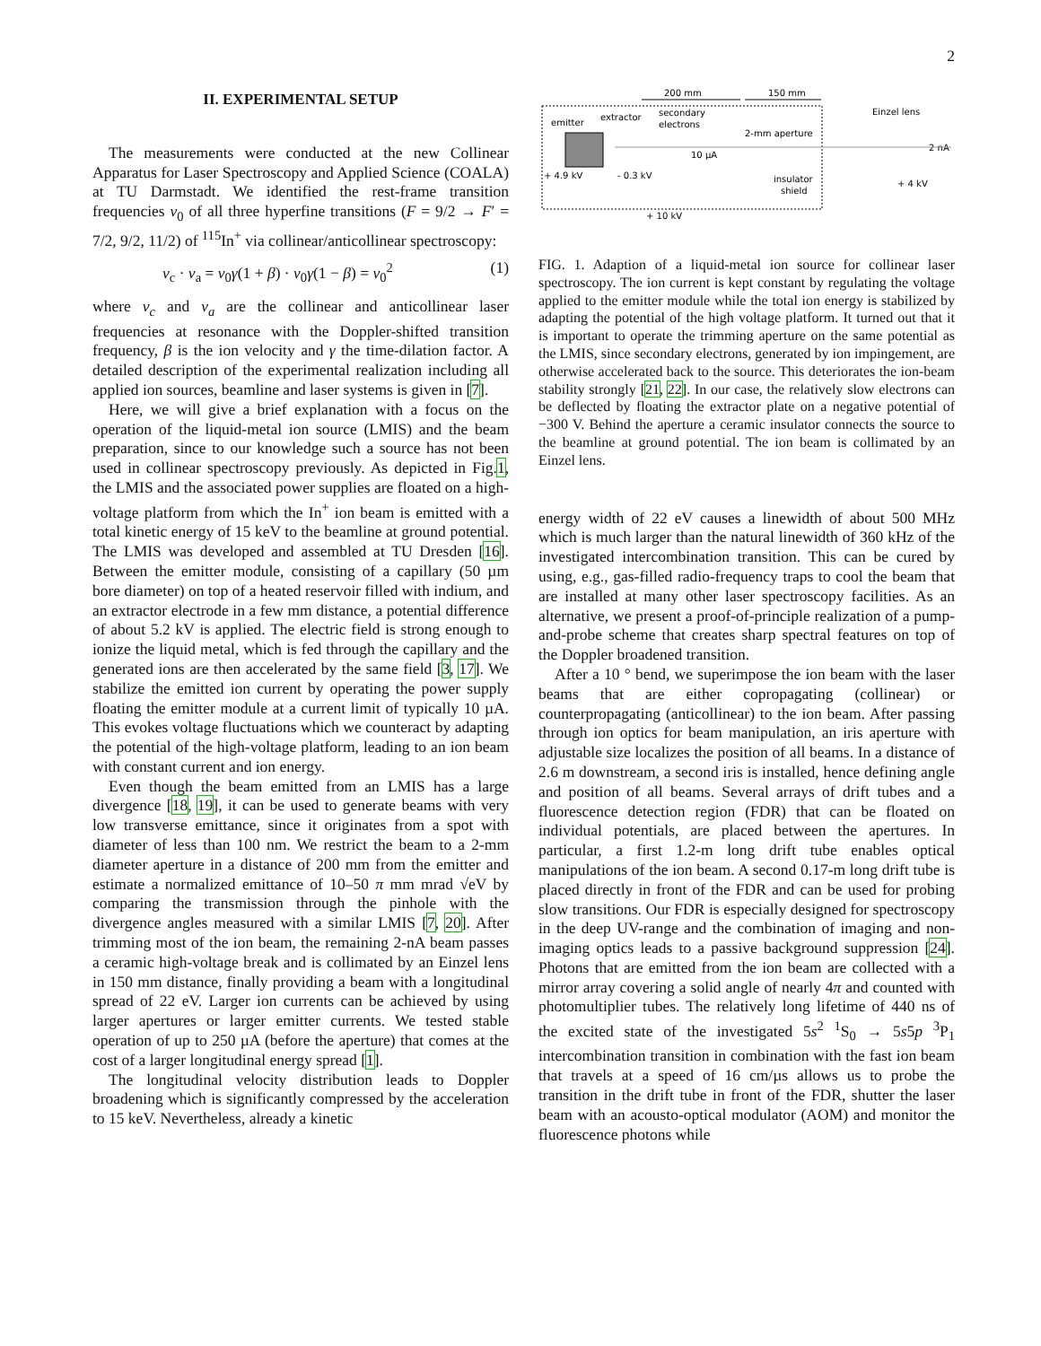2
II. EXPERIMENTAL SETUP
The measurements were conducted at the new Collinear Apparatus for Laser Spectroscopy and Applied Science (COALA) at TU Darmstadt. We identified the rest-frame transition frequencies ν<sub>0</sub> of all three hyperfine transitions (F = 9/2 → F′ = 7/2, 9/2, 11/2) of <sup>115</sup>In<sup>+</sup> via collinear/anticollinear spectroscopy:
ν<sub>c</sub> · ν<sub>a</sub> = ν<sub>0</sub>γ(1 + β) · ν<sub>0</sub>γ(1 − β) = ν<sub>0</sub><sup>2</sup> (1)
where ν<sub>c</sub> and ν<sub>a</sub> are the collinear and anticollinear laser frequencies at resonance with the Doppler-shifted transition frequency, β is the ion velocity and γ the time-dilation factor. A detailed description of the experimental realization including all applied ion sources, beamline and laser systems is given in [7].
Here, we will give a brief explanation with a focus on the operation of the liquid-metal ion source (LMIS) and the beam preparation, since to our knowledge such a source has not been used in collinear spectroscopy previously. As depicted in Fig.1, the LMIS and the associated power supplies are floated on a high-voltage platform from which the In<sup>+</sup> ion beam is emitted with a total kinetic energy of 15 keV to the beamline at ground potential. The LMIS was developed and assembled at TU Dresden [16]. Between the emitter module, consisting of a capillary (50 µm bore diameter) on top of a heated reservoir filled with indium, and an extractor electrode in a few mm distance, a potential difference of about 5.2 kV is applied. The electric field is strong enough to ionize the liquid metal, which is fed through the capillary and the generated ions are then accelerated by the same field [3, 17]. We stabilize the emitted ion current by operating the power supply floating the emitter module at a current limit of typically 10 µA. This evokes voltage fluctuations which we counteract by adapting the potential of the high-voltage platform, leading to an ion beam with constant current and ion energy.
Even though the beam emitted from an LMIS has a large divergence [18, 19], it can be used to generate beams with very low transverse emittance, since it originates from a spot with diameter of less than 100 nm. We restrict the beam to a 2-mm diameter aperture in a distance of 200 mm from the emitter and estimate a normalized emittance of 10–50 π mm mrad √eV by comparing the transmission through the pinhole with the divergence angles measured with a similar LMIS [7, 20]. After trimming most of the ion beam, the remaining 2-nA beam passes a ceramic high-voltage break and is collimated by an Einzel lens in 150 mm distance, finally providing a beam with a longitudinal spread of 22 eV. Larger ion currents can be achieved by using larger apertures or larger emitter currents. We tested stable operation of up to 250 µA (before the aperture) that comes at the cost of a larger longitudinal energy spread [1].
The longitudinal velocity distribution leads to Doppler broadening which is significantly compressed by the acceleration to 15 keV. Nevertheless, already a kinetic
200 mm
150 mm
emitter
extractor
secondary
electrons
2-mm aperture
10 µA
+ 4.9 kV
- 0.3 kV
insulator
shield
+ 10 kV
Einzel lens
2 nA
+ 4 kV
FIG. 1. Adaption of a liquid-metal ion source for collinear laser spectroscopy. The ion current is kept constant by regulating the voltage applied to the emitter module while the total ion energy is stabilized by adapting the potential of the high voltage platform. It turned out that it is important to operate the trimming aperture on the same potential as the LMIS, since secondary electrons, generated by ion impingement, are otherwise accelerated back to the source. This deteriorates the ion-beam stability strongly [21, 22]. In our case, the relatively slow electrons can be deflected by floating the extractor plate on a negative potential of −300 V. Behind the aperture a ceramic insulator connects the source to the beamline at ground potential. The ion beam is collimated by an Einzel lens.
energy width of 22 eV causes a linewidth of about 500 MHz which is much larger than the natural linewidth of 360 kHz of the investigated intercombination transition. This can be cured by using, e.g., gas-filled radio-frequency traps to cool the beam that are installed at many other laser spectroscopy facilities. As an alternative, we present a proof-of-principle realization of a pump-and-probe scheme that creates sharp spectral features on top of the Doppler broadened transition.
After a 10 ° bend, we superimpose the ion beam with the laser beams that are either copropagating (collinear) or counterpropagating (anticollinear) to the ion beam. After passing through ion optics for beam manipulation, an iris aperture with adjustable size localizes the position of all beams. In a distance of 2.6 m downstream, a second iris is installed, hence defining angle and position of all beams. Several arrays of drift tubes and a fluorescence detection region (FDR) that can be floated on individual potentials, are placed between the apertures. In particular, a first 1.2-m long drift tube enables optical manipulations of the ion beam. A second 0.17-m long drift tube is placed directly in front of the FDR and can be used for probing slow transitions. Our FDR is especially designed for spectroscopy in the deep UV-range and the combination of imaging and non-imaging optics leads to a passive background suppression [24]. Photons that are emitted from the ion beam are collected with a mirror array covering a solid angle of nearly 4π and counted with photomultiplier tubes. The relatively long lifetime of 440 ns of the excited state of the investigated 5s<sup>2</sup> <sup>1</sup>S<sub>0</sub> → 5s5p <sup>3</sup>P<sub>1</sub> intercombination transition in combination with the fast ion beam that travels at a speed of 16 cm/µs allows us to probe the transition in the drift tube in front of the FDR, shutter the laser beam with an acousto-optical modulator (AOM) and monitor the fluorescence photons while